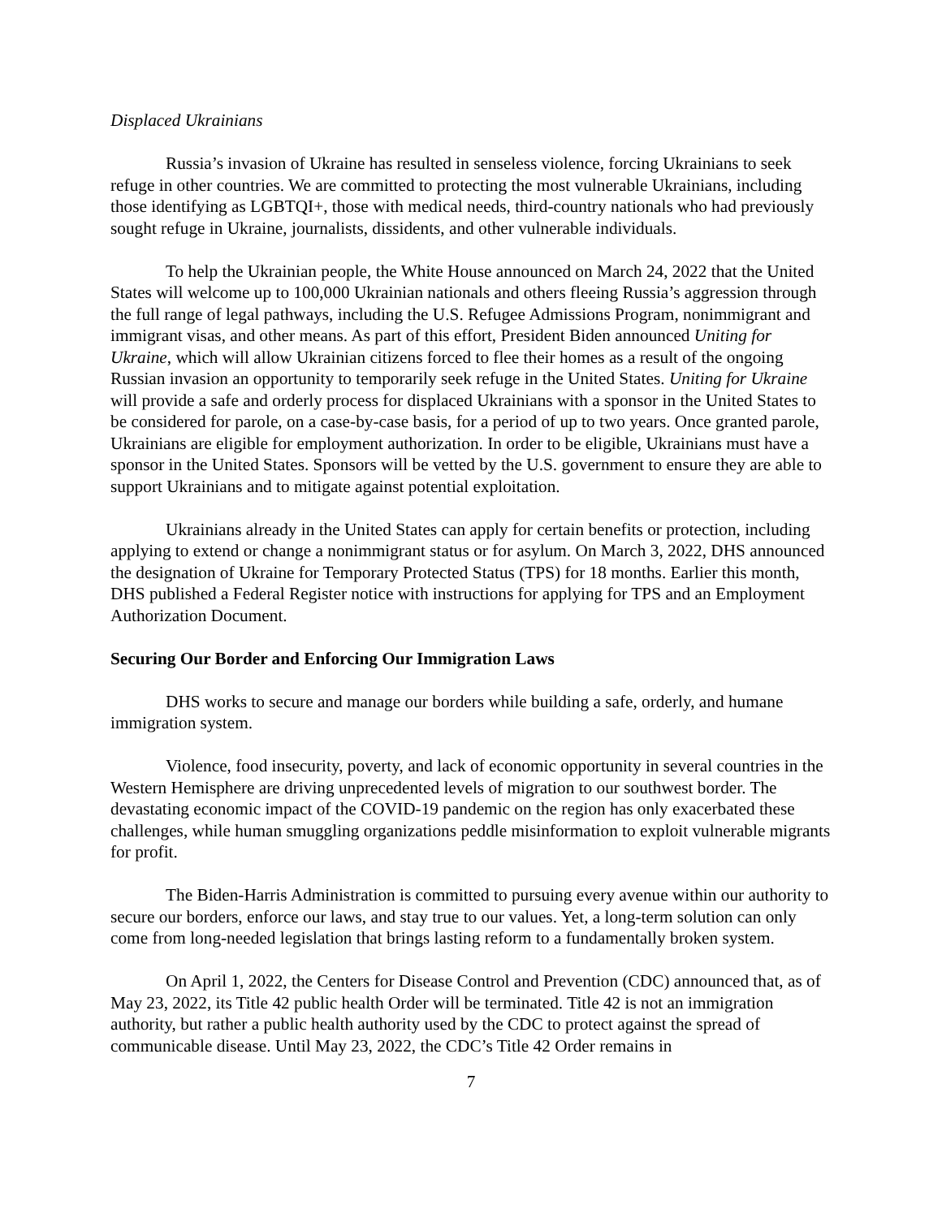Displaced Ukrainians
Russia’s invasion of Ukraine has resulted in senseless violence, forcing Ukrainians to seek refuge in other countries. We are committed to protecting the most vulnerable Ukrainians, including those identifying as LGBTQI+, those with medical needs, third-country nationals who had previously sought refuge in Ukraine, journalists, dissidents, and other vulnerable individuals.
To help the Ukrainian people, the White House announced on March 24, 2022 that the United States will welcome up to 100,000 Ukrainian nationals and others fleeing Russia’s aggression through the full range of legal pathways, including the U.S. Refugee Admissions Program, nonimmigrant and immigrant visas, and other means. As part of this effort, President Biden announced Uniting for Ukraine, which will allow Ukrainian citizens forced to flee their homes as a result of the ongoing Russian invasion an opportunity to temporarily seek refuge in the United States. Uniting for Ukraine will provide a safe and orderly process for displaced Ukrainians with a sponsor in the United States to be considered for parole, on a case-by-case basis, for a period of up to two years. Once granted parole, Ukrainians are eligible for employment authorization. In order to be eligible, Ukrainians must have a sponsor in the United States. Sponsors will be vetted by the U.S. government to ensure they are able to support Ukrainians and to mitigate against potential exploitation.
Ukrainians already in the United States can apply for certain benefits or protection, including applying to extend or change a nonimmigrant status or for asylum. On March 3, 2022, DHS announced the designation of Ukraine for Temporary Protected Status (TPS) for 18 months. Earlier this month, DHS published a Federal Register notice with instructions for applying for TPS and an Employment Authorization Document.
Securing Our Border and Enforcing Our Immigration Laws
DHS works to secure and manage our borders while building a safe, orderly, and humane immigration system.
Violence, food insecurity, poverty, and lack of economic opportunity in several countries in the Western Hemisphere are driving unprecedented levels of migration to our southwest border. The devastating economic impact of the COVID-19 pandemic on the region has only exacerbated these challenges, while human smuggling organizations peddle misinformation to exploit vulnerable migrants for profit.
The Biden-Harris Administration is committed to pursuing every avenue within our authority to secure our borders, enforce our laws, and stay true to our values. Yet, a long-term solution can only come from long-needed legislation that brings lasting reform to a fundamentally broken system.
On April 1, 2022, the Centers for Disease Control and Prevention (CDC) announced that, as of May 23, 2022, its Title 42 public health Order will be terminated. Title 42 is not an immigration authority, but rather a public health authority used by the CDC to protect against the spread of communicable disease. Until May 23, 2022, the CDC’s Title 42 Order remains in
7